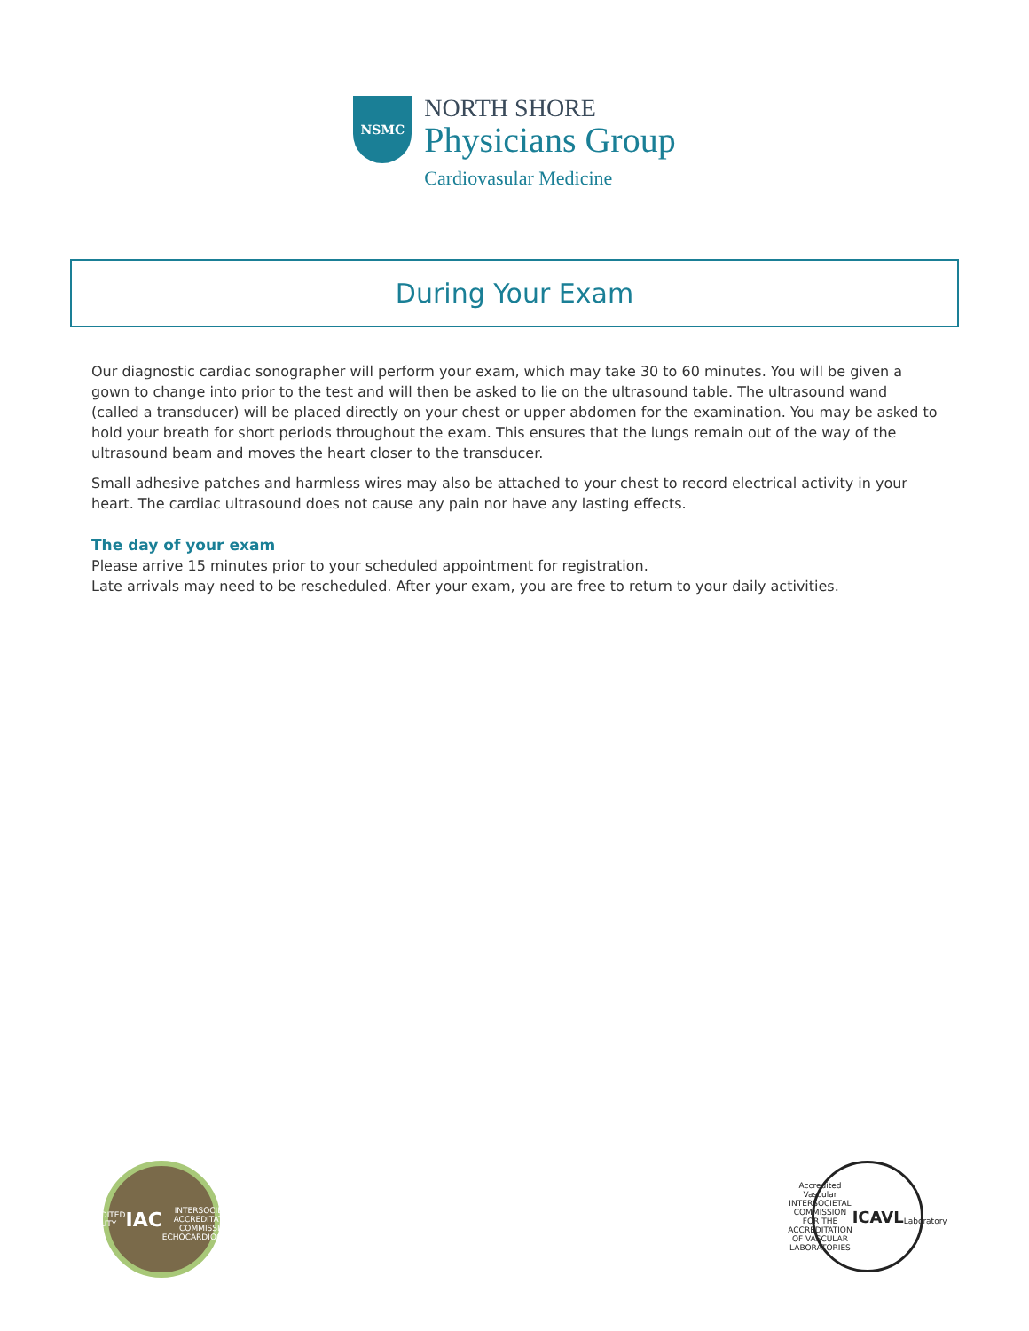NSMC
NORTH SHORE
Physicians Group
Cardiovasular Medicine
During Your Exam
Our diagnostic cardiac sonographer will perform your exam, which may take 30 to 60 minutes. You will be given a gown to change into prior to the test and will then be asked to lie on the ultrasound table. The ultrasound wand (called a transducer) will be placed directly on your chest or upper abdomen for the examination. You may be asked to hold your breath for short periods throughout the exam. This ensures that the lungs remain out of the way of the ultrasound beam and moves the heart closer to the transducer.
Small adhesive patches and harmless wires may also be attached to your chest to record electrical activity in your heart. The cardiac ultrasound does not cause any pain nor have any lasting effects.
The day of your exam
Please arrive 15 minutes prior to your scheduled appointment for registration.
Late arrivals may need to be rescheduled. After your exam, you are free to return to your daily activities.
ACCREDITED FACILITY
IAC
INTERSOCIETAL ACCREDITATION COMMISSION
ECHOCARDIOGRAPHY
Accredited Vascular
INTERSOCIETAL COMMISSION FOR THE ACCREDITATION OF VASCULAR LABORATORIES
ICAVL
Laboratory